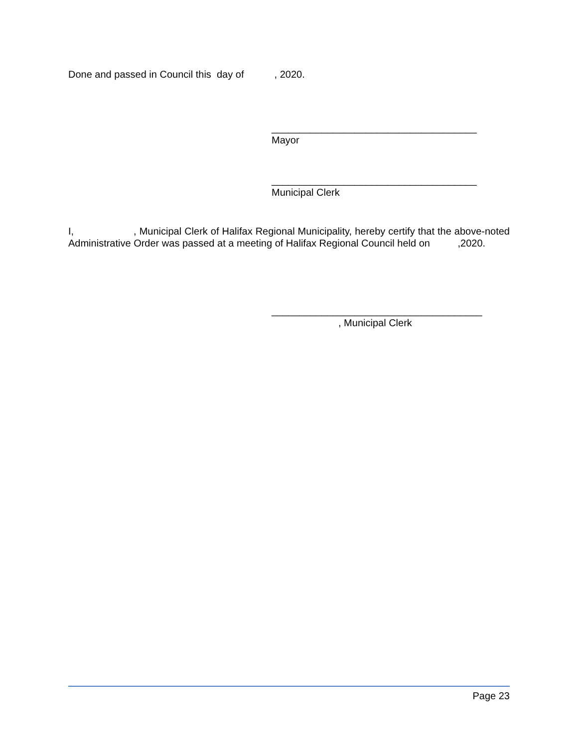Done and passed in Council this day of , 2020.
_____________________________________
Mayor
_____________________________________
Municipal Clerk
I, , Municipal Clerk of Halifax Regional Municipality, hereby certify that the above-noted Administrative Order was passed at a meeting of Halifax Regional Council held on ,2020.
______________________________________
, Municipal Clerk
Page 23